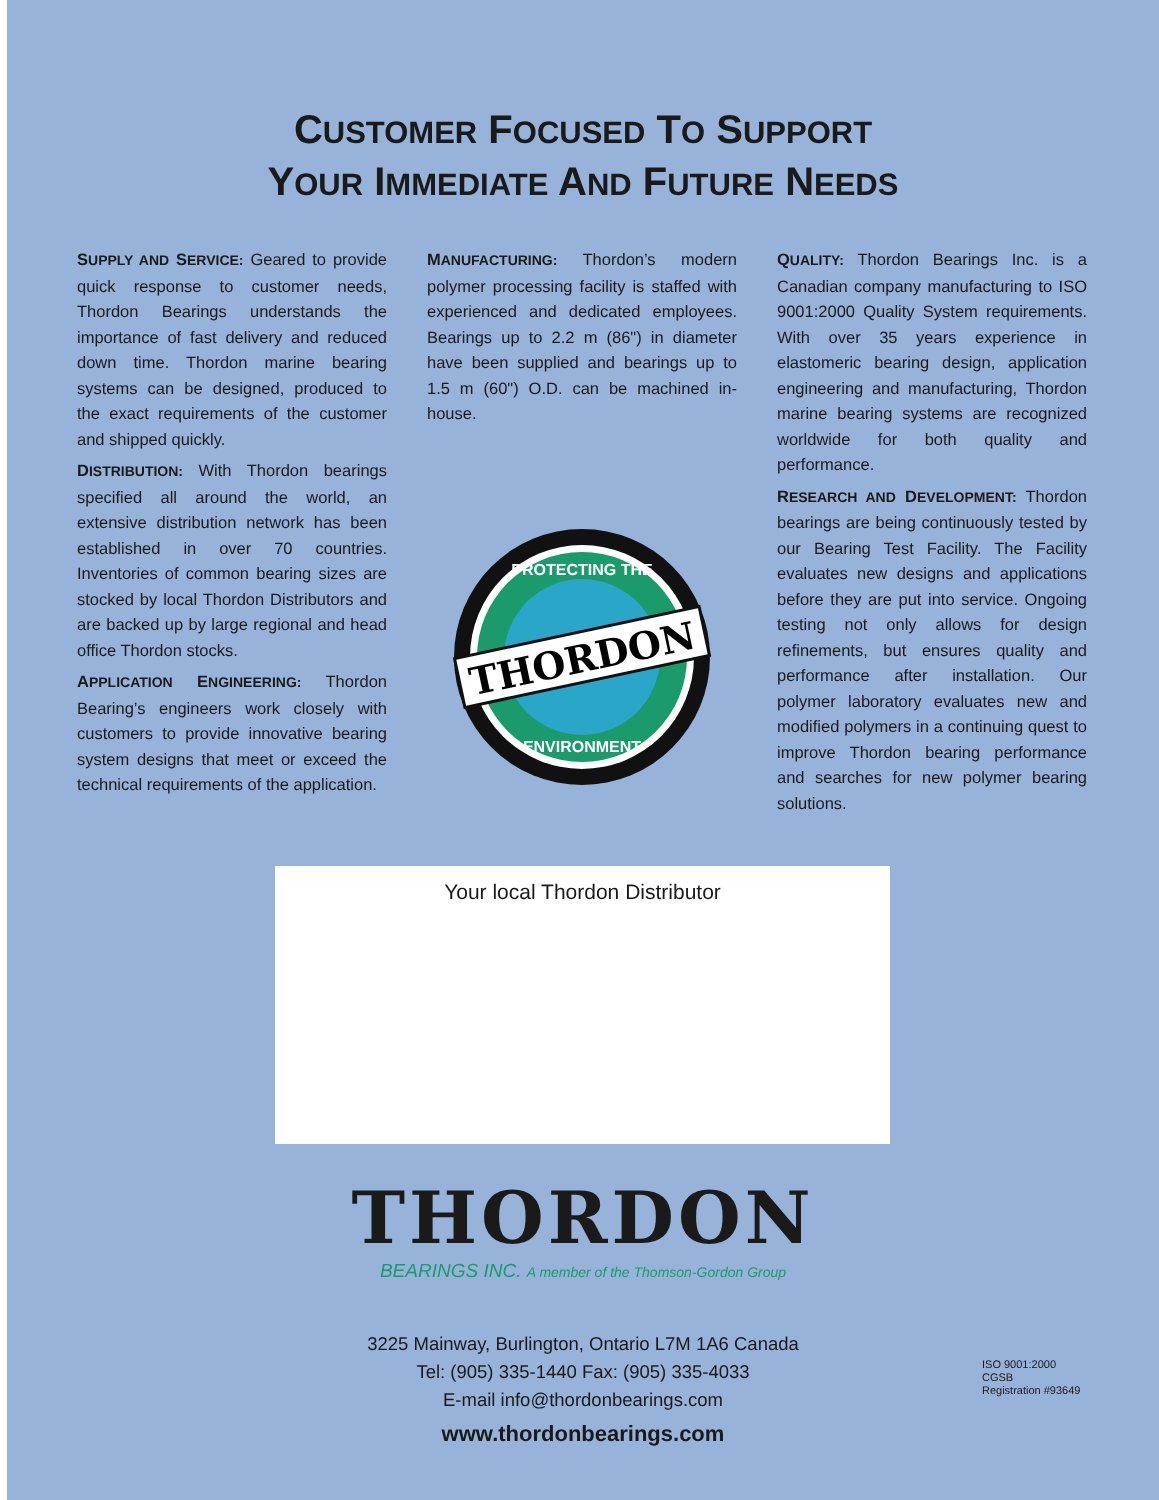CUSTOMER FOCUSED TO SUPPORT
YOUR IMMEDIATE AND FUTURE NEEDS
SUPPLY AND SERVICE: Geared to provide quick response to customer needs, Thordon Bearings understands the importance of fast delivery and reduced down time. Thordon marine bearing systems can be designed, produced to the exact requirements of the customer and shipped quickly.
DISTRIBUTION: With Thordon bearings specified all around the world, an extensive distribution network has been established in over 70 countries. Inventories of common bearing sizes are stocked by local Thordon Distributors and are backed up by large regional and head office Thordon stocks.
APPLICATION ENGINEERING: Thordon Bearing’s engineers work closely with customers to provide innovative bearing system designs that meet or exceed the technical requirements of the application.
MANUFACTURING: Thordon’s modern polymer processing facility is staffed with experienced and dedicated employees. Bearings up to 2.2 m (86") in diameter have been supplied and bearings up to 1.5 m (60") O.D. can be machined in-house.
THORDON
PROTECTING THE
ENVIRONMENT
QUALITY: Thordon Bearings Inc. is a Canadian company manufacturing to ISO 9001:2000 Quality System requirements. With over 35 years experience in elastomeric bearing design, application engineering and manufacturing, Thordon marine bearing systems are recognized worldwide for both quality and performance.
RESEARCH AND DEVELOPMENT: Thordon bearings are being continuously tested by our Bearing Test Facility. The Facility evaluates new designs and applications before they are put into service. Ongoing testing not only allows for design refinements, but ensures quality and performance after installation. Our polymer laboratory evaluates new and modified polymers in a continuing quest to improve Thordon bearing performance and searches for new polymer bearing solutions.
Your local Thordon Distributor
THORDON
BEARINGS INC. A member of the Thomson-Gordon Group
3225 Mainway, Burlington, Ontario L7M 1A6 Canada
Tel: (905) 335-1440 Fax: (905) 335-4033
E-mail info@thordonbearings.com
www.thordonbearings.com
ISO 9001:2000
CGSB
Registration #93649